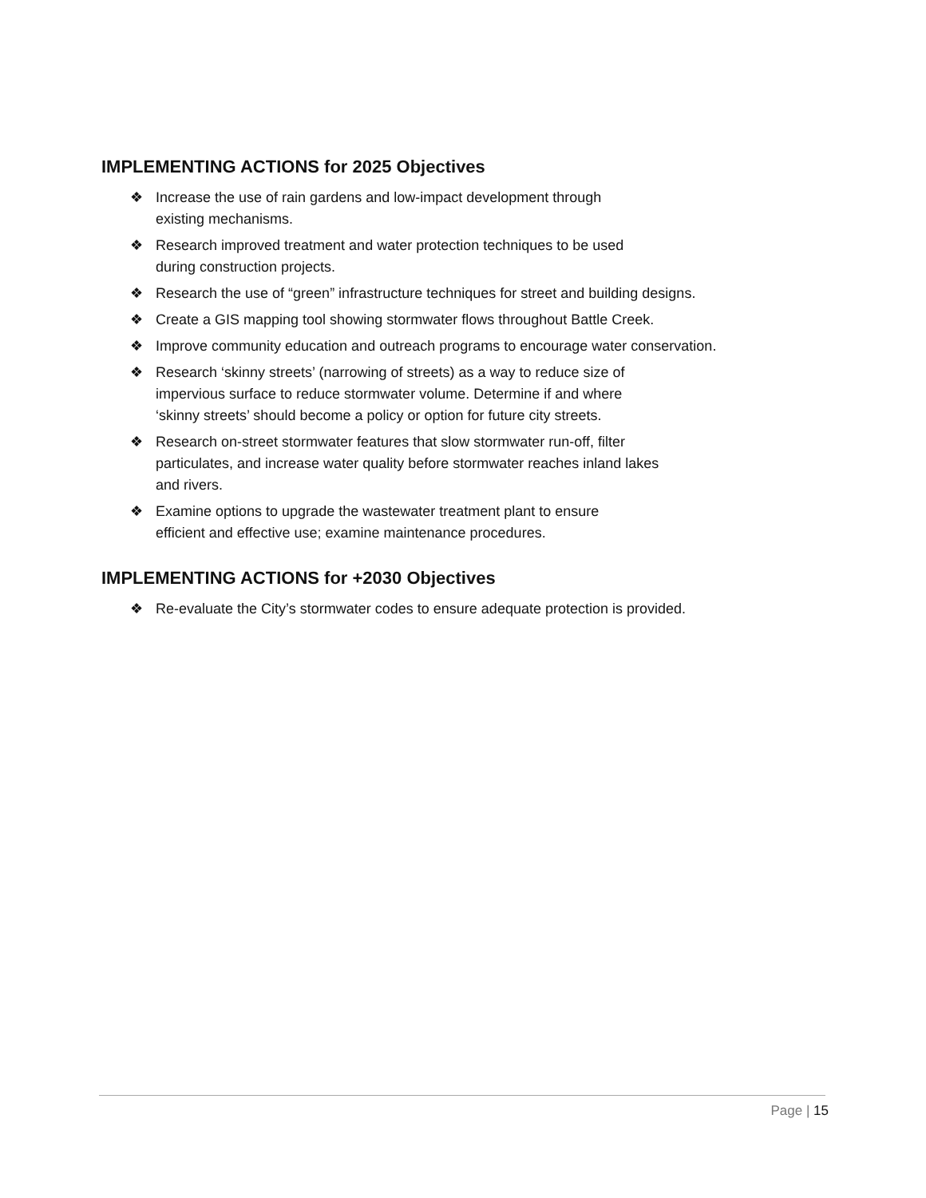IMPLEMENTING ACTIONS for 2025 Objectives
❖ Increase the use of rain gardens and low-impact development through
existing mechanisms.
❖ Research improved treatment and water protection techniques to be used
during construction projects.
❖ Research the use of “green” infrastructure techniques for street and building designs.
❖ Create a GIS mapping tool showing stormwater flows throughout Battle Creek.
❖ Improve community education and outreach programs to encourage water conservation.
❖ Research ‘skinny streets’ (narrowing of streets) as a way to reduce size of
impervious surface to reduce stormwater volume. Determine if and where
‘skinny streets’ should become a policy or option for future city streets.
❖ Research on-street stormwater features that slow stormwater run-off, filter
particulates, and increase water quality before stormwater reaches inland lakes
and rivers.
❖ Examine options to upgrade the wastewater treatment plant to ensure
efficient and effective use; examine maintenance procedures.
IMPLEMENTING ACTIONS for +2030 Objectives
❖ Re-evaluate the City’s stormwater codes to ensure adequate protection is provided.
Page | 15